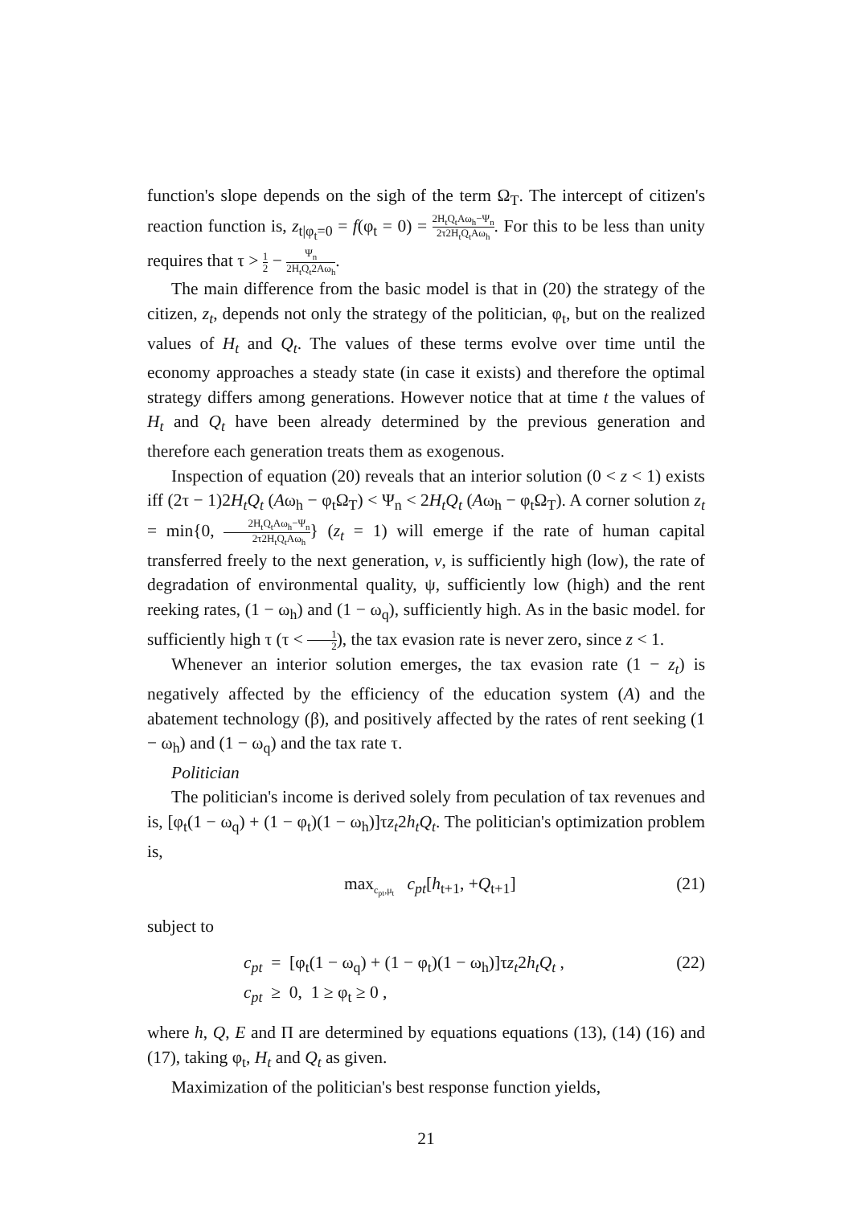function's slope depends on the sigh of the term Ω<sub>T</sub>. The intercept of citizen's reaction function is, z<sub>t|φ<sub>t</sub>=0</sub> = f(φ<sub>t</sub> = 0) = 2H<sub>t</sub>Q<sub>t</sub>Aω<sub>h</sub>−Ψ<sub>n</sub> 2τ2H<sub>t</sub>Q<sub>t</sub>Aω<sub>h</sub>. For this to be less than unity requires that τ > 1 2 − Ψ<sub>n</sub> 2H<sub>t</sub>Q<sub>t</sub>2Aω<sub>h</sub>.
The main difference from the basic model is that in (20) the strategy of the citizen, z<sub>t</sub>, depends not only the strategy of the politician, φ<sub>t</sub>, but on the realized values of H<sub>t</sub> and Q<sub>t</sub>. The values of these terms evolve over time until the economy approaches a steady state (in case it exists) and therefore the optimal strategy differs among generations. However notice that at time t the values of H<sub>t</sub> and Q<sub>t</sub> have been already determined by the previous generation and therefore each generation treats them as exogenous.
Inspection of equation (20) reveals that an interior solution (0 < z < 1) exists iff (2τ − 1)2H<sub>t</sub>Q<sub>t</sub> (Aω<sub>h</sub> − φ<sub>t</sub>Ω<sub>T</sub>) < Ψ<sub>n</sub> < 2H<sub>t</sub>Q<sub>t</sub> (Aω<sub>h</sub> − φ<sub>t</sub>Ω<sub>T</sub>). A corner solution z<sub>t</sub> = min{0, 2H<sub>t</sub>Q<sub>t</sub>Aω<sub>h</sub>−Ψ<sub>n</sub> 2τ2H<sub>t</sub>Q<sub>t</sub>Aω<sub>h</sub>} (z<sub>t</sub> = 1) will emerge if the rate of human capital transferred freely to the next generation, v, is sufficiently high (low), the rate of degradation of environmental quality, ψ, sufficiently low (high) and the rent reeking rates, (1 − ω<sub>h</sub>) and (1 − ω<sub>q</sub>), sufficiently high. As in the basic model. for sufficiently high τ (τ < 1 2), the tax evasion rate is never zero, since z < 1.
Whenever an interior solution emerges, the tax evasion rate (1 − z<sub>t</sub>) is negatively affected by the efficiency of the education system (A) and the abatement technology (β), and positively affected by the rates of rent seeking (1 − ω<sub>h</sub>) and (1 − ω<sub>q</sub>) and the tax rate τ.
Politician
The politician's income is derived solely from peculation of tax revenues and is, [φ<sub>t</sub>(1 − ω<sub>q</sub>) + (1 − φ<sub>t</sub>)(1 − ω<sub>h</sub>)]τz<sub>t</sub>2h<sub>t</sub>Q<sub>t</sub>. The politician's optimization problem is,
max<sub>c<sub>pt</sub>,μ<sub>t</sub></sub> c<sub>pt</sub>[h<sub>t+1</sub>, +Q<sub>t+1</sub>] (21)
subject to
c<sub>pt</sub> = [φ<sub>t</sub>(1 − ω<sub>q</sub>) + (1 − φ<sub>t</sub>)(1 − ω<sub>h</sub>)]τz<sub>t</sub>2h<sub>t</sub>Q<sub>t</sub> ,
c<sub>pt</sub> ≥ 0, 1 ≥ φ<sub>t</sub> ≥ 0 , (22)
where h, Q, E and Π are determined by equations equations (13), (14) (16) and (17), taking φ<sub>t</sub>, H<sub>t</sub> and Q<sub>t</sub> as given.
Maximization of the politician's best response function yields,
21